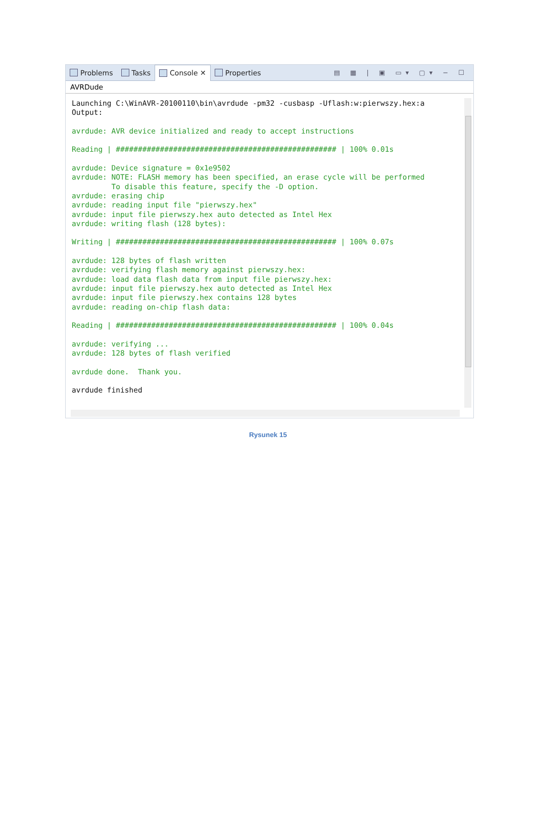Problems Tasks Console ✕ Properties ▤ ▦ | ▣ ▭▾ ▢▾ − ☐
AVRDude
Launching C:\WinAVR-20100110\bin\avrdude -pm32 -cusbasp -Uflash:w:pierwszy.hex:a Output: avrdude: AVR device initialized and ready to accept instructions Reading | ################################################## | 100% 0.01s avrdude: Device signature = 0x1e9502 avrdude: NOTE: FLASH memory has been specified, an erase cycle will be performed To disable this feature, specify the -D option. avrdude: erasing chip avrdude: reading input file "pierwszy.hex" avrdude: input file pierwszy.hex auto detected as Intel Hex avrdude: writing flash (128 bytes): Writing | ################################################## | 100% 0.07s avrdude: 128 bytes of flash written avrdude: verifying flash memory against pierwszy.hex: avrdude: load data flash data from input file pierwszy.hex: avrdude: input file pierwszy.hex auto detected as Intel Hex avrdude: input file pierwszy.hex contains 128 bytes avrdude: reading on-chip flash data: Reading | ################################################## | 100% 0.04s avrdude: verifying ... avrdude: 128 bytes of flash verified avrdude done. Thank you. avrdude finished
Rysunek 15